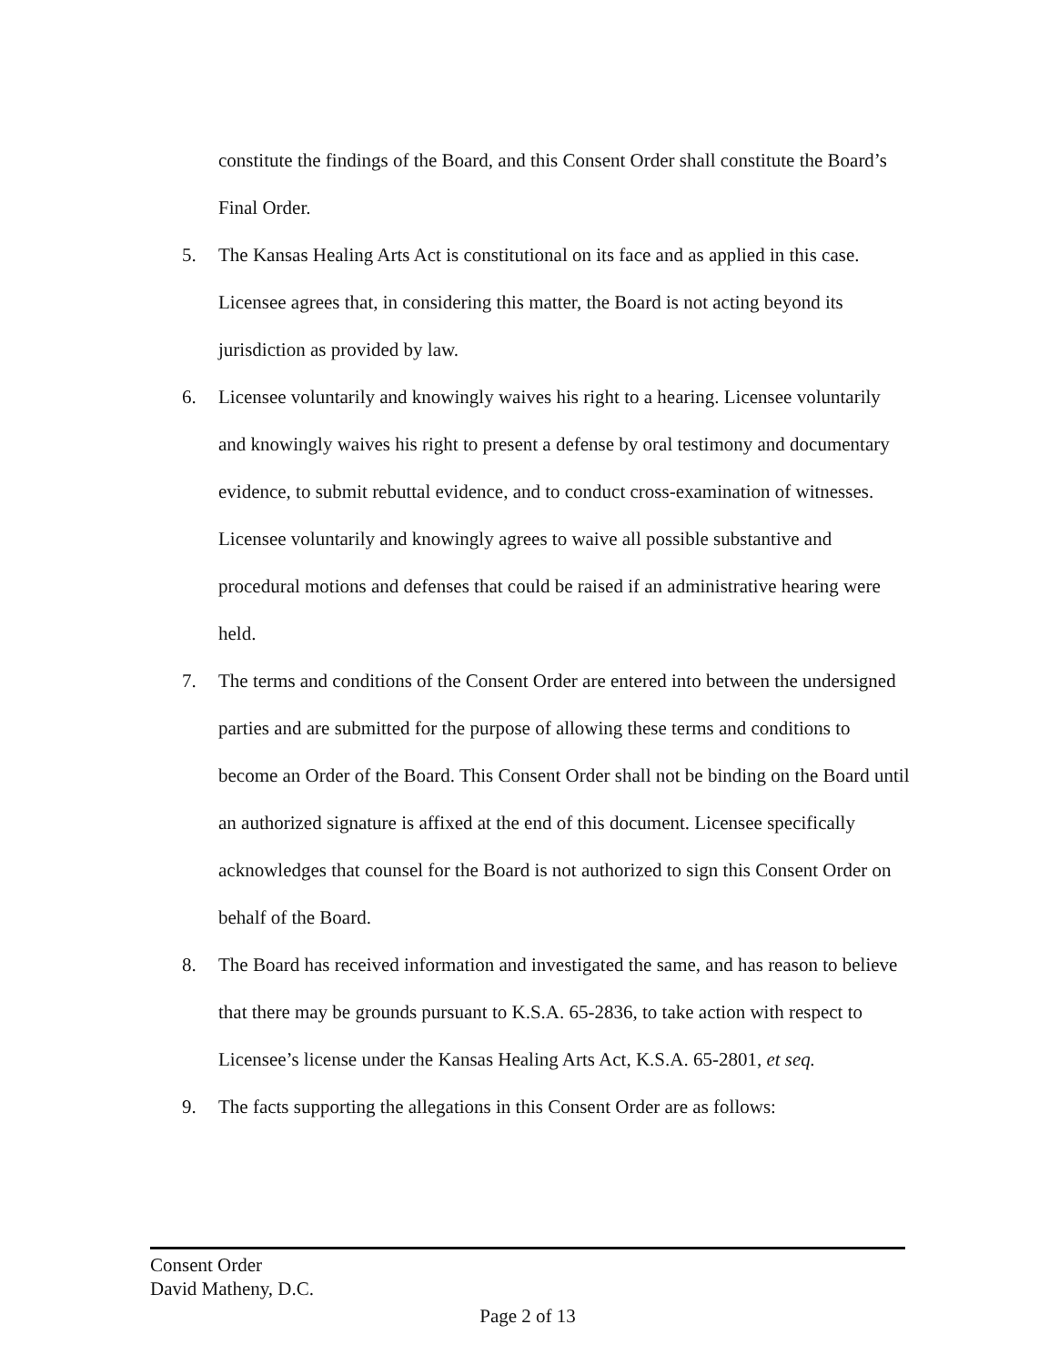constitute the findings of the Board, and this Consent Order shall constitute the Board’s Final Order.
5. The Kansas Healing Arts Act is constitutional on its face and as applied in this case. Licensee agrees that, in considering this matter, the Board is not acting beyond its jurisdiction as provided by law.
6. Licensee voluntarily and knowingly waives his right to a hearing. Licensee voluntarily and knowingly waives his right to present a defense by oral testimony and documentary evidence, to submit rebuttal evidence, and to conduct cross-examination of witnesses. Licensee voluntarily and knowingly agrees to waive all possible substantive and procedural motions and defenses that could be raised if an administrative hearing were held.
7. The terms and conditions of the Consent Order are entered into between the undersigned parties and are submitted for the purpose of allowing these terms and conditions to become an Order of the Board. This Consent Order shall not be binding on the Board until an authorized signature is affixed at the end of this document. Licensee specifically acknowledges that counsel for the Board is not authorized to sign this Consent Order on behalf of the Board.
8. The Board has received information and investigated the same, and has reason to believe that there may be grounds pursuant to K.S.A. 65-2836, to take action with respect to Licensee’s license under the Kansas Healing Arts Act, K.S.A. 65-2801, et seq.
9. The facts supporting the allegations in this Consent Order are as follows:
Consent Order
David Matheny, D.C.
Page 2 of 13